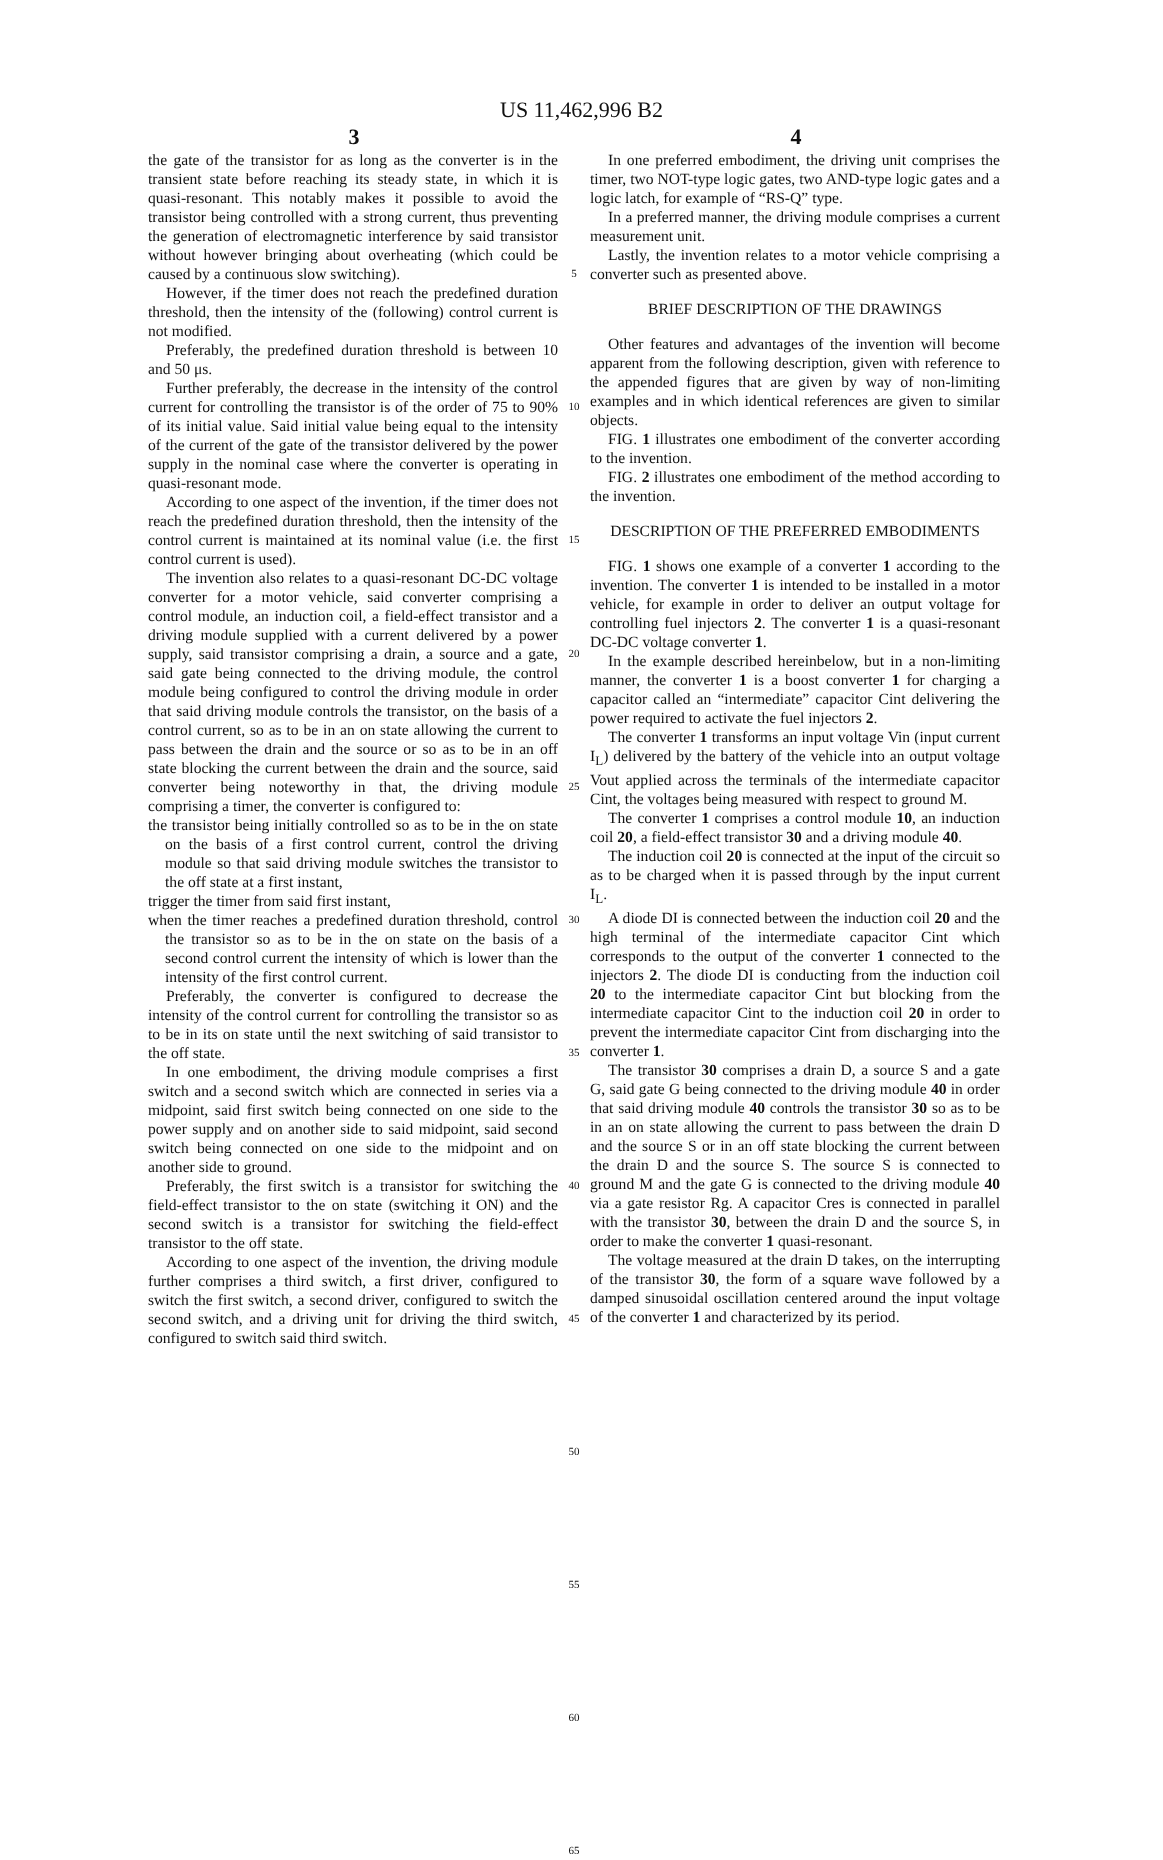US 11,462,996 B2
3 4
the gate of the transistor for as long as the converter is in the transient state before reaching its steady state, in which it is quasi-resonant. This notably makes it possible to avoid the transistor being controlled with a strong current, thus preventing the generation of electromagnetic interference by said transistor without however bringing about overheating (which could be caused by a continuous slow switching).
However, if the timer does not reach the predefined duration threshold, then the intensity of the (following) control current is not modified.
Preferably, the predefined duration threshold is between 10 and 50 μs.
Further preferably, the decrease in the intensity of the control current for controlling the transistor is of the order of 75 to 90% of its initial value. Said initial value being equal to the intensity of the current of the gate of the transistor delivered by the power supply in the nominal case where the converter is operating in quasi-resonant mode.
According to one aspect of the invention, if the timer does not reach the predefined duration threshold, then the intensity of the control current is maintained at its nominal value (i.e. the first control current is used).
The invention also relates to a quasi-resonant DC-DC voltage converter for a motor vehicle, said converter comprising a control module, an induction coil, a field-effect transistor and a driving module supplied with a current delivered by a power supply, said transistor comprising a drain, a source and a gate, said gate being connected to the driving module, the control module being configured to control the driving module in order that said driving module controls the transistor, on the basis of a control current, so as to be in an on state allowing the current to pass between the drain and the source or so as to be in an off state blocking the current between the drain and the source, said converter being noteworthy in that, the driving module comprising a timer, the converter is configured to:
the transistor being initially controlled so as to be in the on state on the basis of a first control current, control the driving module so that said driving module switches the transistor to the off state at a first instant,
trigger the timer from said first instant,
when the timer reaches a predefined duration threshold, control the transistor so as to be in the on state on the basis of a second control current the intensity of which is lower than the intensity of the first control current.
Preferably, the converter is configured to decrease the intensity of the control current for controlling the transistor so as to be in its on state until the next switching of said transistor to the off state.
In one embodiment, the driving module comprises a first switch and a second switch which are connected in series via a midpoint, said first switch being connected on one side to the power supply and on another side to said midpoint, said second switch being connected on one side to the midpoint and on another side to ground.
Preferably, the first switch is a transistor for switching the field-effect transistor to the on state (switching it ON) and the second switch is a transistor for switching the field-effect transistor to the off state.
According to one aspect of the invention, the driving module further comprises a third switch, a first driver, configured to switch the first switch, a second driver, configured to switch the second switch, and a driving unit for driving the third switch, configured to switch said third switch.
5
10
15
20
25
30
35
40
45
50
55
60
65
In one preferred embodiment, the driving unit comprises the timer, two NOT-type logic gates, two AND-type logic gates and a logic latch, for example of “RS-Q” type.
In a preferred manner, the driving module comprises a current measurement unit.
Lastly, the invention relates to a motor vehicle comprising a converter such as presented above.
BRIEF DESCRIPTION OF THE DRAWINGS
Other features and advantages of the invention will become apparent from the following description, given with reference to the appended figures that are given by way of non-limiting examples and in which identical references are given to similar objects.
FIG. 1 illustrates one embodiment of the converter according to the invention.
FIG. 2 illustrates one embodiment of the method according to the invention.
DESCRIPTION OF THE PREFERRED EMBODIMENTS
FIG. 1 shows one example of a converter 1 according to the invention. The converter 1 is intended to be installed in a motor vehicle, for example in order to deliver an output voltage for controlling fuel injectors 2. The converter 1 is a quasi-resonant DC-DC voltage converter 1.
In the example described hereinbelow, but in a non-limiting manner, the converter 1 is a boost converter 1 for charging a capacitor called an “intermediate” capacitor Cint delivering the power required to activate the fuel injectors 2.
The converter 1 transforms an input voltage Vin (input current I<sub>L</sub>) delivered by the battery of the vehicle into an output voltage Vout applied across the terminals of the intermediate capacitor Cint, the voltages being measured with respect to ground M.
The converter 1 comprises a control module 10, an induction coil 20, a field-effect transistor 30 and a driving module 40.
The induction coil 20 is connected at the input of the circuit so as to be charged when it is passed through by the input current I<sub>L</sub>.
A diode DI is connected between the induction coil 20 and the high terminal of the intermediate capacitor Cint which corresponds to the output of the converter 1 connected to the injectors 2. The diode DI is conducting from the induction coil 20 to the intermediate capacitor Cint but blocking from the intermediate capacitor Cint to the induction coil 20 in order to prevent the intermediate capacitor Cint from discharging into the converter 1.
The transistor 30 comprises a drain D, a source S and a gate G, said gate G being connected to the driving module 40 in order that said driving module 40 controls the transistor 30 so as to be in an on state allowing the current to pass between the drain D and the source S or in an off state blocking the current between the drain D and the source S. The source S is connected to ground M and the gate G is connected to the driving module 40 via a gate resistor Rg. A capacitor Cres is connected in parallel with the transistor 30, between the drain D and the source S, in order to make the converter 1 quasi-resonant.
The voltage measured at the drain D takes, on the interrupting of the transistor 30, the form of a square wave followed by a damped sinusoidal oscillation centered around the input voltage of the converter 1 and characterized by its period.